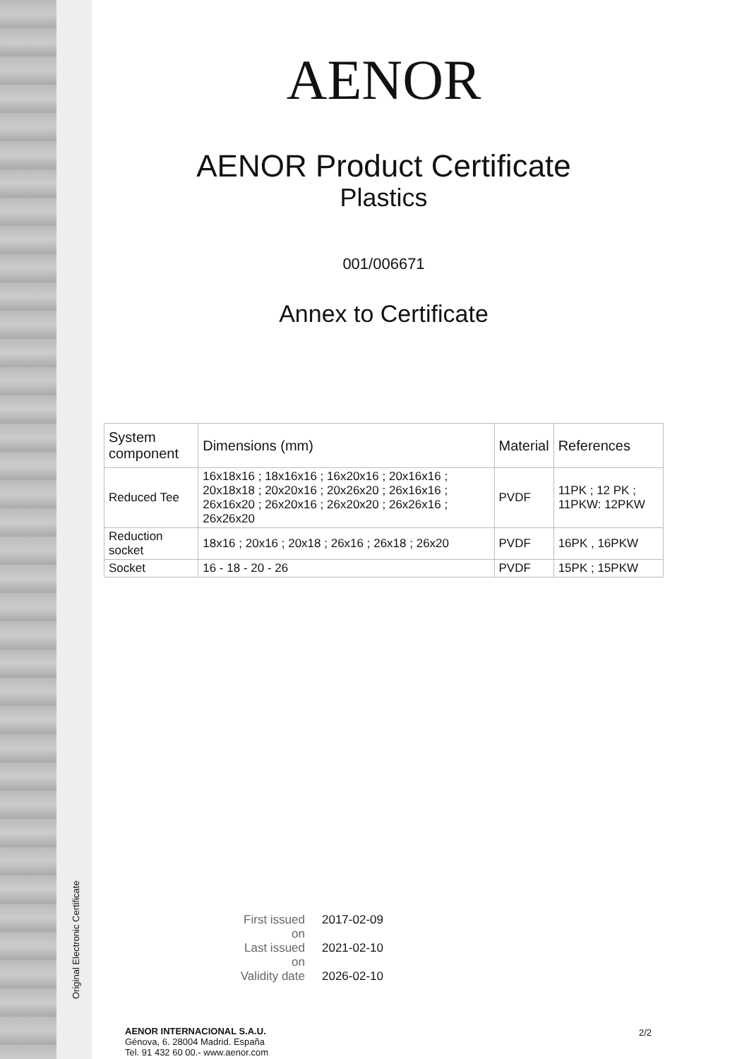AENOR
AENOR Product Certificate
Plastics
001/006671
Annex to Certificate
| System component | Dimensions (mm) | Material | References |
| --- | --- | --- | --- |
| Reduced Tee | 16x18x16 ; 18x16x16 ; 16x20x16 ; 20x16x16 ; 20x18x18 ; 20x20x16 ; 20x26x20 ; 26x16x16 ; 26x16x20 ; 26x20x16 ; 26x20x20 ; 26x26x16 ; 26x26x20 | PVDF | 11PK ; 12 PK ; 11PKW: 12PKW |
| Reduction socket | 18x16 ; 20x16 ; 20x18 ; 26x16 ; 26x18 ; 26x20 | PVDF | 16PK , 16PKW |
| Socket | 16 - 18 - 20 - 26 | PVDF | 15PK ; 15PKW |
First issued on 2017-02-09
Last issued on 2021-02-10
Validity date 2026-02-10
AENOR INTERNACIONAL S.A.U.
Génova, 6. 28004 Madrid. España
Tel. 91 432 60 00.- www.aenor.com
Original Electronic Certificate
2/2